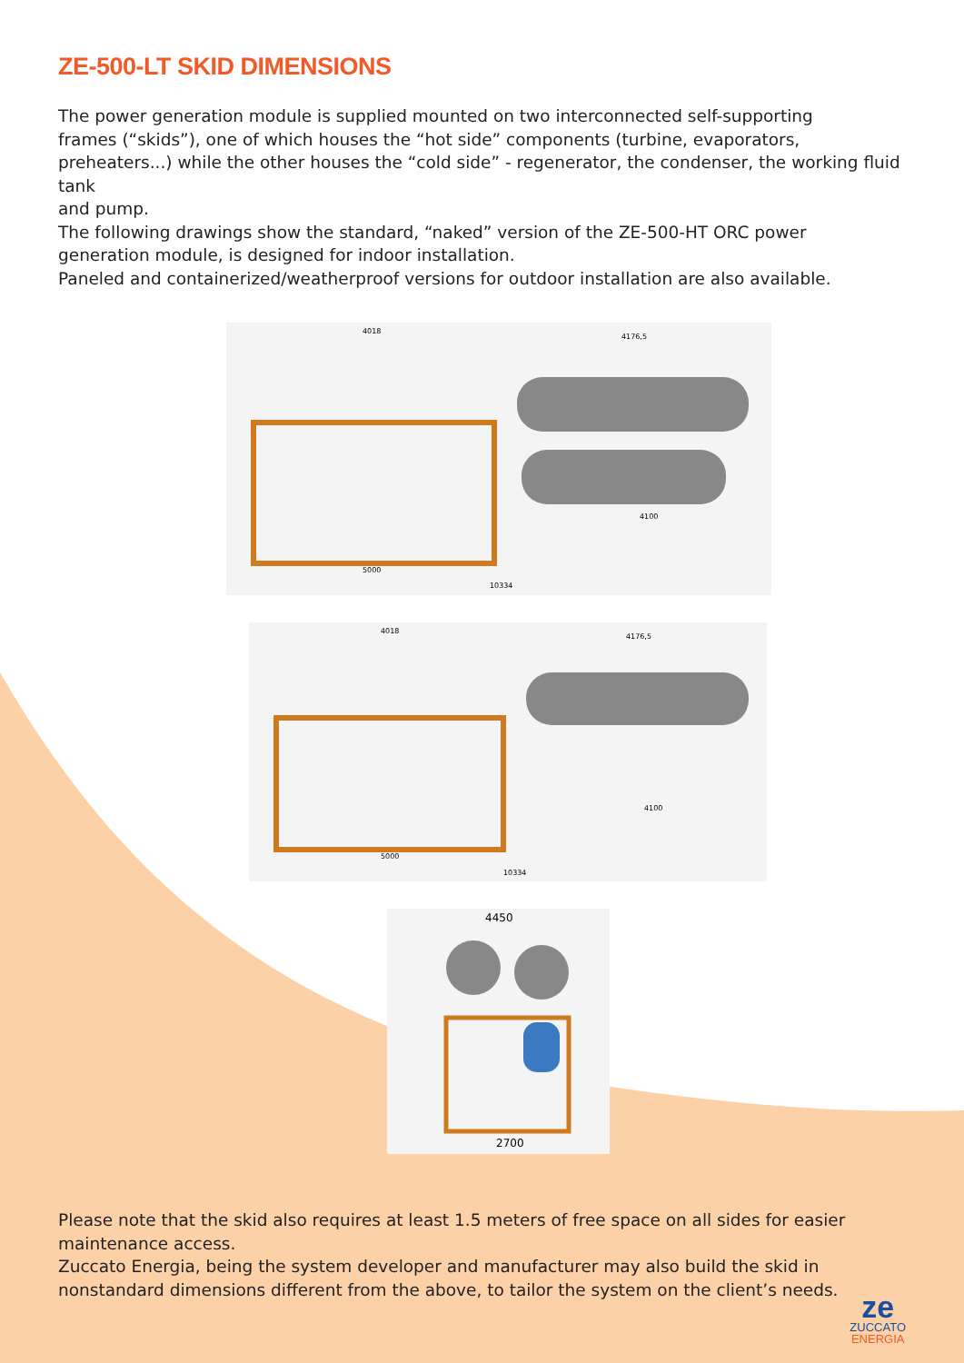ZE-500-LT SKID DIMENSIONS
The power generation module is supplied mounted on two interconnected self-supporting
frames (“skids”), one of which houses the “hot side” components (turbine, evaporators, preheaters...) while the other houses the “cold side” - regenerator, the condenser, the working fluid tank
and pump.
The following drawings show the standard, “naked” version of the ZE-500-HT ORC power generation module, is designed for indoor installation.
Paneled and containerized/weatherproof versions for outdoor installation are also available.
4018
4176,5
5000
10334
4100
4018
4176,5
5000
10334
4100
4450
2700
Please note that the skid also requires at least 1.5 meters of free space on all sides for easier
maintenance access.
Zuccato Energia, being the system developer and manufacturer may also build the skid in nonstandard dimensions different from the above, to tailor the system on the client’s needs.
ze
ZUCCATO
ENERGIA